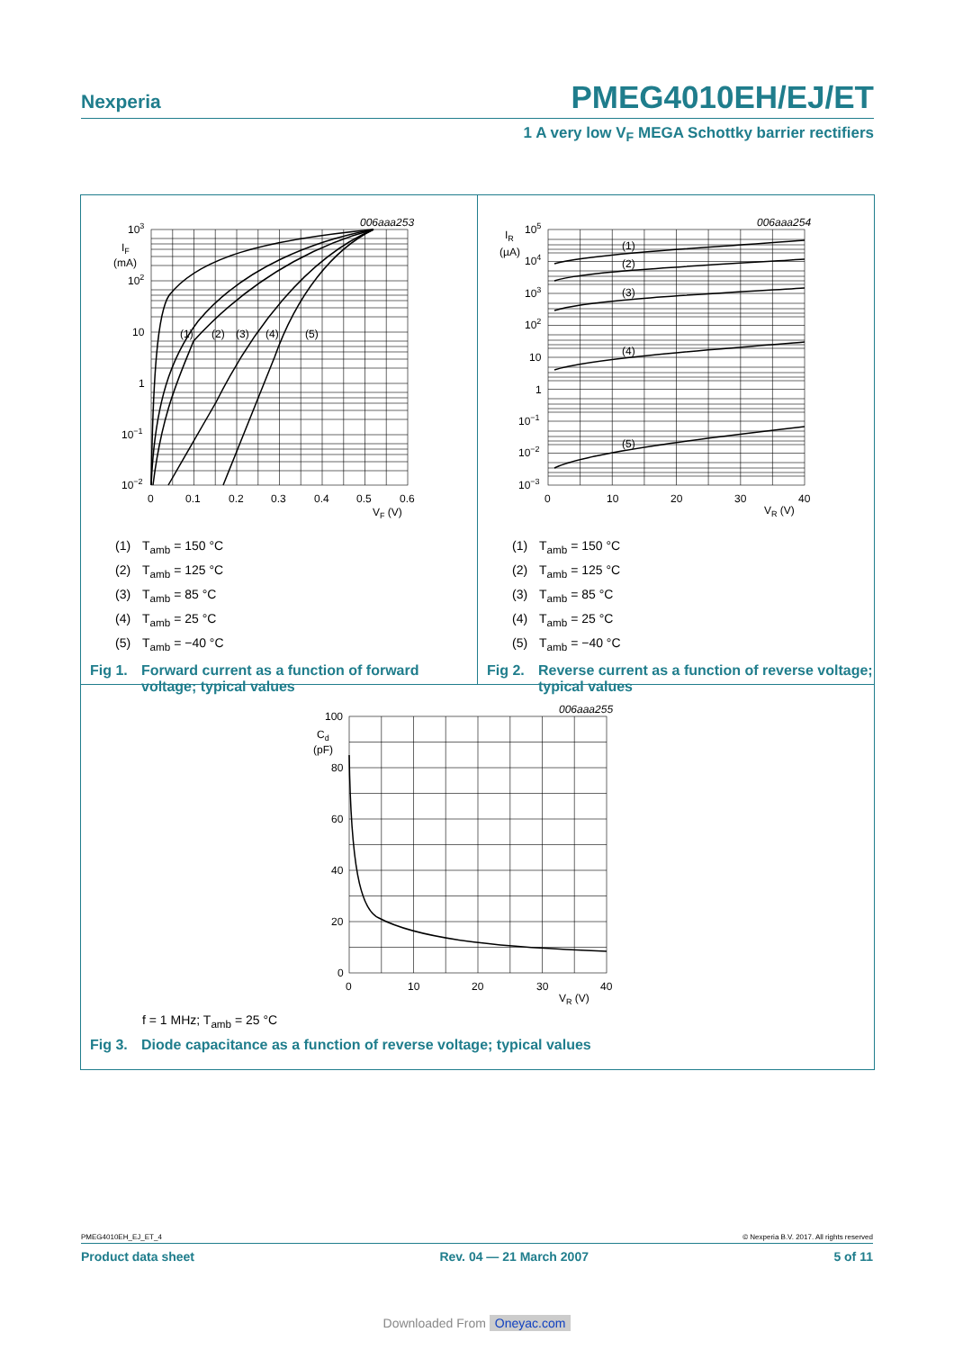Nexperia
PMEG4010EH/EJ/ET
1 A very low V<sub>F</sub> MEGA Schottky barrier rectifiers
(1)
(2)
(3)
(4)
(5)
006aaa253
103
IF
(mA)
102
10
1
10−1
10−2
0
0.1
0.2
0.3
0.4
0.5
0.6
VF (V)
(1) T<sub>amb</sub> = 150 °C
(2) T<sub>amb</sub> = 125 °C
(3) T<sub>amb</sub> = 85 °C
(4) T<sub>amb</sub> = 25 °C
(5) T<sub>amb</sub> = −40 °C
Fig 1.
Forward current as a function of forward voltage; typical values
(1)
(2)
(3)
(4)
(5)
006aaa254
IR
(µA)
105
104
103
102
10
1
10−1
10−2
10−3
0
10
20
30
40
VR (V)
(1) T<sub>amb</sub> = 150 °C
(2) T<sub>amb</sub> = 125 °C
(3) T<sub>amb</sub> = 85 °C
(4) T<sub>amb</sub> = 25 °C
(5) T<sub>amb</sub> = −40 °C
Fig 2.
Reverse current as a function of reverse voltage; typical values
006aaa255
100
Cd
(pF)
80
60
40
20
0
0
10
20
30
40
VR (V)
f = 1 MHz; T<sub>amb</sub> = 25 °C
Fig 3.
Diode capacitance as a function of reverse voltage; typical values
PMEG4010EH_EJ_ET_4 © Nexperia B.V. 2017. All rights reserved
Product data sheet Rev. 04 — 21 March 2007 5 of 11
Downloaded From Oneyac.com